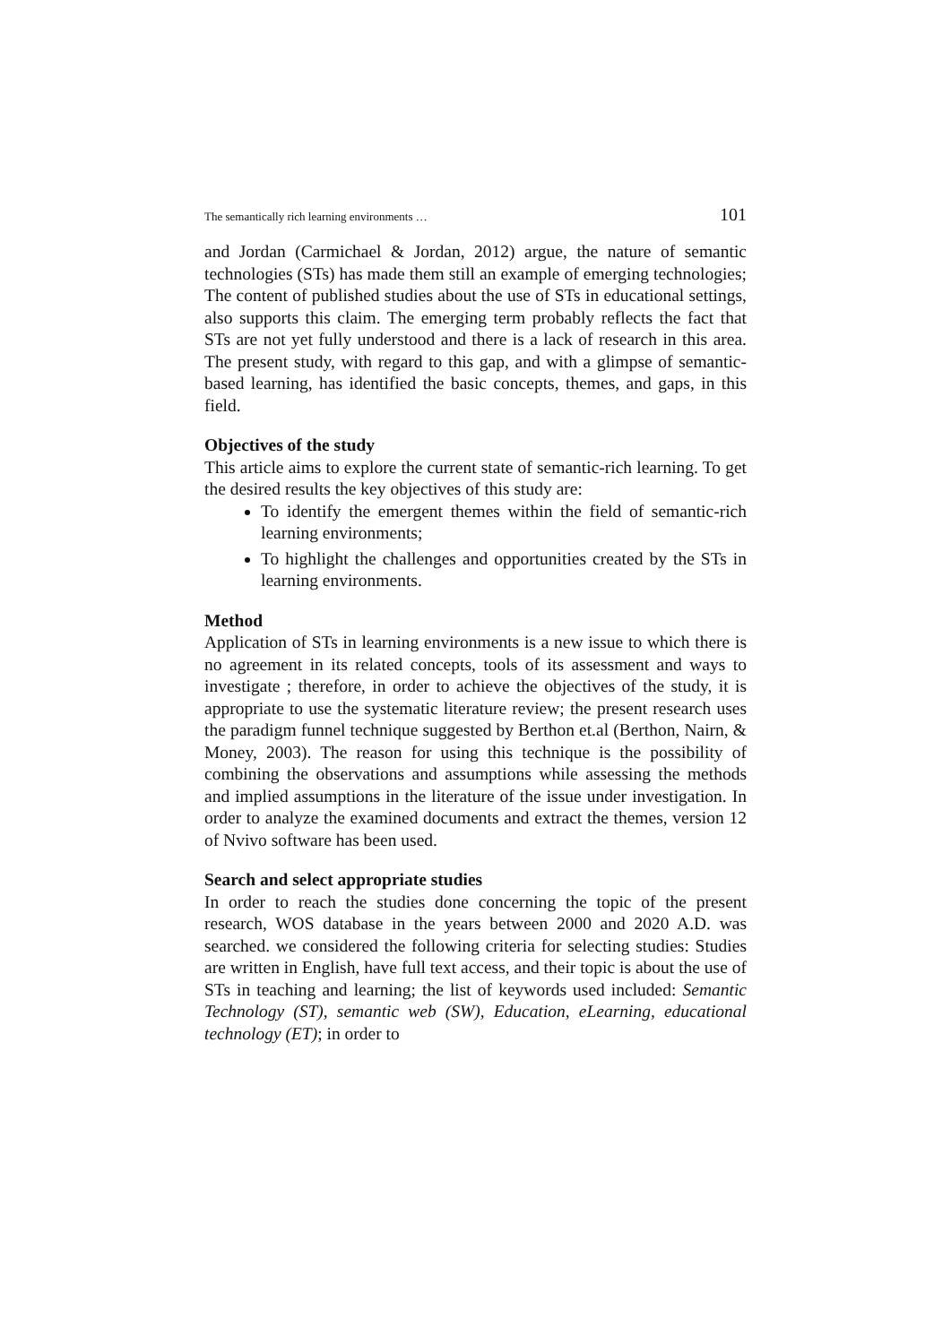The semantically rich learning environments … 101
and Jordan (Carmichael & Jordan, 2012) argue, the nature of semantic technologies (STs) has made them still an example of emerging technologies; The content of published studies about the use of STs in educational settings, also supports this claim. The emerging term probably reflects the fact that STs are not yet fully understood and there is a lack of research in this area. The present study, with regard to this gap, and with a glimpse of semantic-based learning, has identified the basic concepts, themes, and gaps, in this field.
Objectives of the study
This article aims to explore the current state of semantic-rich learning. To get the desired results the key objectives of this study are:
To identify the emergent themes within the field of semantic-rich learning environments;
To highlight the challenges and opportunities created by the STs in learning environments.
Method
Application of STs in learning environments is a new issue to which there is no agreement in its related concepts, tools of its assessment and ways to investigate ; therefore, in order to achieve the objectives of the study, it is appropriate to use the systematic literature review; the present research uses the paradigm funnel technique suggested by Berthon et.al (Berthon, Nairn, & Money, 2003). The reason for using this technique is the possibility of combining the observations and assumptions while assessing the methods and implied assumptions in the literature of the issue under investigation. In order to analyze the examined documents and extract the themes, version 12 of Nvivo software has been used.
Search and select appropriate studies
In order to reach the studies done concerning the topic of the present research, WOS database in the years between 2000 and 2020 A.D. was searched. we considered the following criteria for selecting studies: Studies are written in English, have full text access, and their topic is about the use of STs in teaching and learning; the list of keywords used included: Semantic Technology (ST), semantic web (SW), Education, eLearning, educational technology (ET); in order to